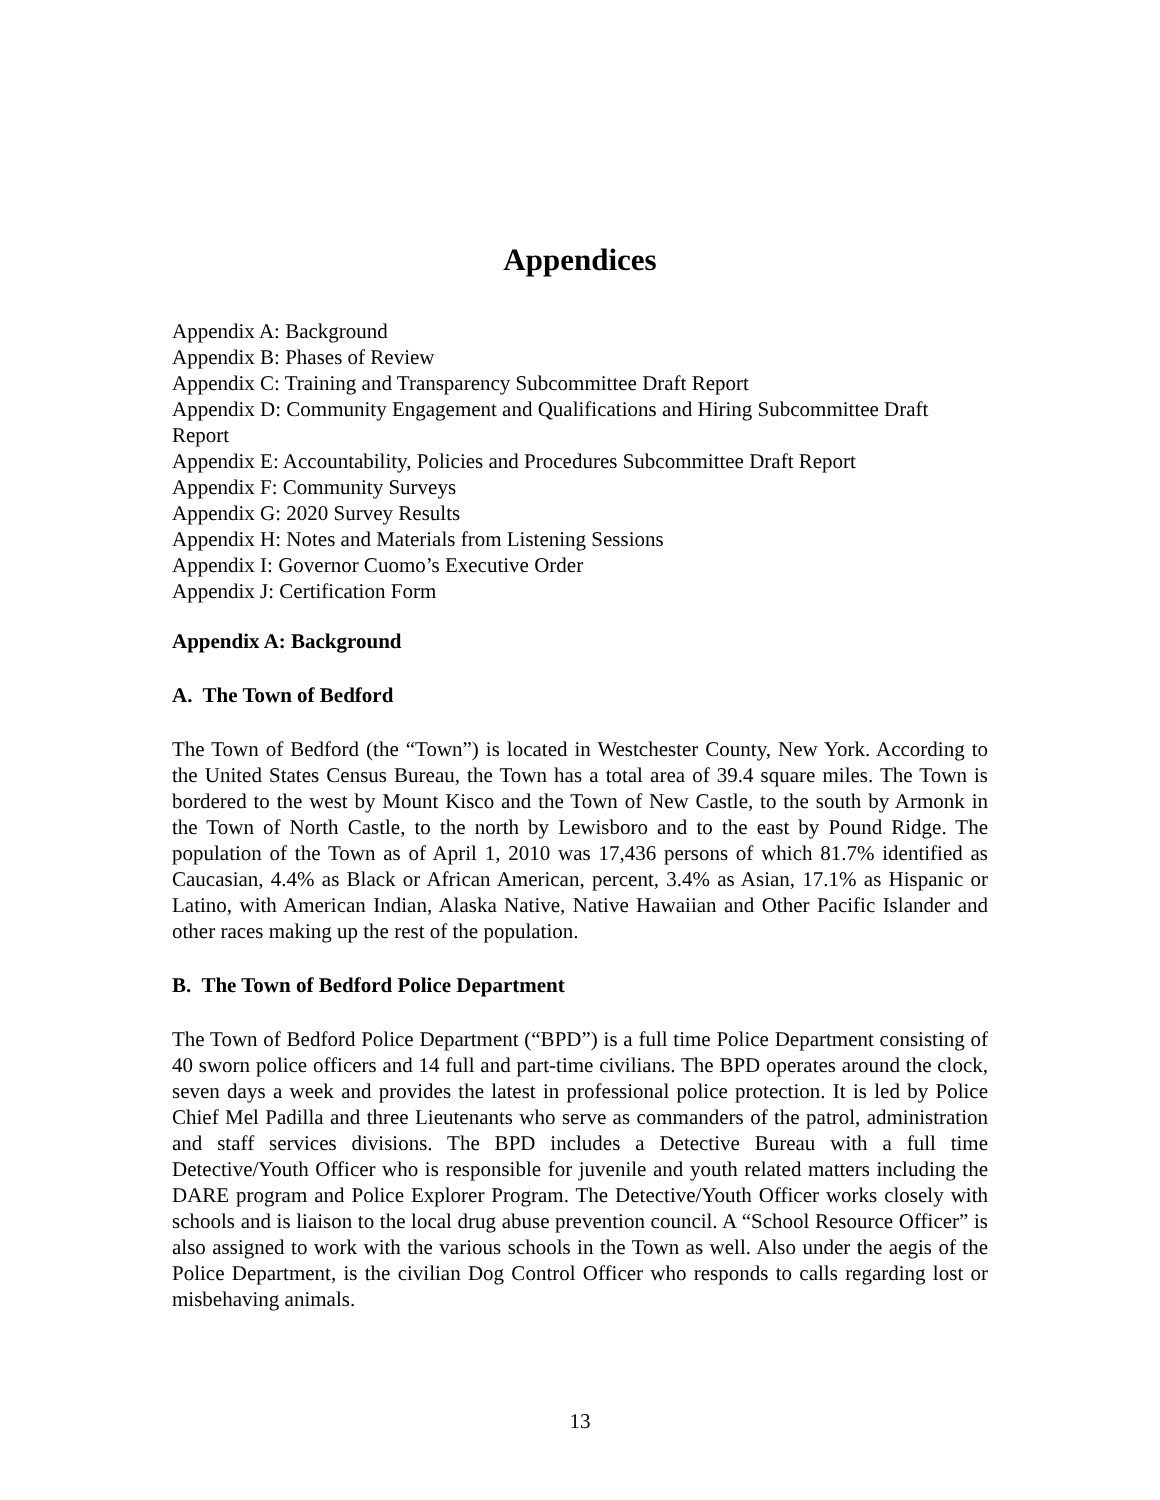Appendices
Appendix A: Background
Appendix B: Phases of Review
Appendix C: Training and Transparency Subcommittee Draft Report
Appendix D: Community Engagement and Qualifications and Hiring Subcommittee Draft Report
Appendix E: Accountability, Policies and Procedures Subcommittee Draft Report
Appendix F: Community Surveys
Appendix G: 2020 Survey Results
Appendix H: Notes and Materials from Listening Sessions
Appendix I: Governor Cuomo’s Executive Order
Appendix J: Certification Form
Appendix A: Background
A. The Town of Bedford
The Town of Bedford (the “Town”) is located in Westchester County, New York. According to the United States Census Bureau, the Town has a total area of 39.4 square miles. The Town is bordered to the west by Mount Kisco and the Town of New Castle, to the south by Armonk in the Town of North Castle, to the north by Lewisboro and to the east by Pound Ridge. The population of the Town as of April 1, 2010 was 17,436 persons of which 81.7% identified as Caucasian, 4.4% as Black or African American, percent, 3.4% as Asian, 17.1% as Hispanic or Latino, with American Indian, Alaska Native, Native Hawaiian and Other Pacific Islander and other races making up the rest of the population.
B. The Town of Bedford Police Department
The Town of Bedford Police Department (“BPD”) is a full time Police Department consisting of 40 sworn police officers and 14 full and part-time civilians. The BPD operates around the clock, seven days a week and provides the latest in professional police protection. It is led by Police Chief Mel Padilla and three Lieutenants who serve as commanders of the patrol, administration and staff services divisions. The BPD includes a Detective Bureau with a full time Detective/Youth Officer who is responsible for juvenile and youth related matters including the DARE program and Police Explorer Program. The Detective/Youth Officer works closely with schools and is liaison to the local drug abuse prevention council. A “School Resource Officer” is also assigned to work with the various schools in the Town as well. Also under the aegis of the Police Department, is the civilian Dog Control Officer who responds to calls regarding lost or misbehaving animals.
13